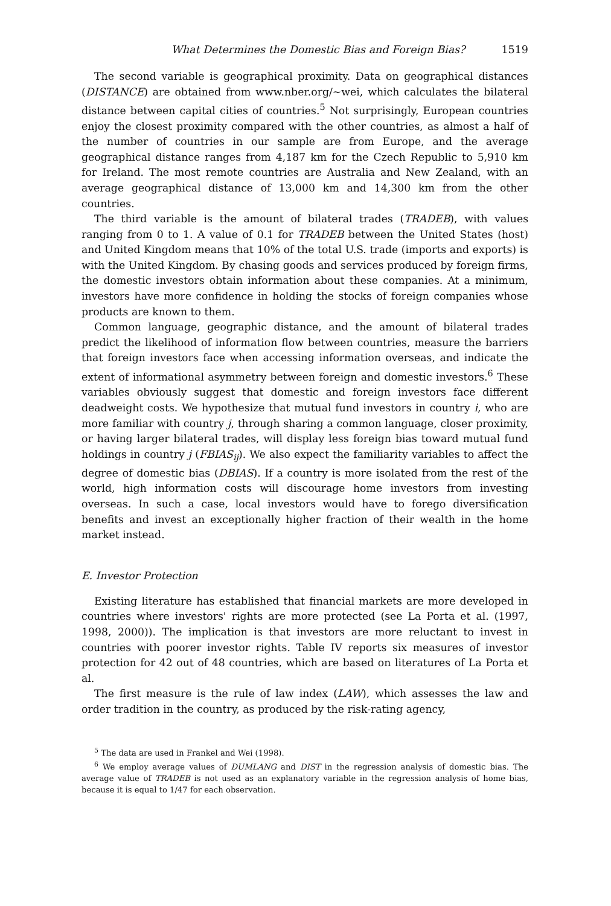What Determines the Domestic Bias and Foreign Bias? 1519
The second variable is geographical proximity. Data on geographical distances (DISTANCE) are obtained from www.nber.org/∼wei, which calculates the bilateral distance between capital cities of countries.<sup>5</sup> Not surprisingly, European countries enjoy the closest proximity compared with the other countries, as almost a half of the number of countries in our sample are from Europe, and the average geographical distance ranges from 4,187 km for the Czech Republic to 5,910 km for Ireland. The most remote countries are Australia and New Zealand, with an average geographical distance of 13,000 km and 14,300 km from the other countries.
The third variable is the amount of bilateral trades (TRADEB), with values ranging from 0 to 1. A value of 0.1 for TRADEB between the United States (host) and United Kingdom means that 10% of the total U.S. trade (imports and exports) is with the United Kingdom. By chasing goods and services produced by foreign firms, the domestic investors obtain information about these companies. At a minimum, investors have more confidence in holding the stocks of foreign companies whose products are known to them.
Common language, geographic distance, and the amount of bilateral trades predict the likelihood of information flow between countries, measure the barriers that foreign investors face when accessing information overseas, and indicate the extent of informational asymmetry between foreign and domestic investors.<sup>6</sup> These variables obviously suggest that domestic and foreign investors face different deadweight costs. We hypothesize that mutual fund investors in country i, who are more familiar with country j, through sharing a common language, closer proximity, or having larger bilateral trades, will display less foreign bias toward mutual fund holdings in country j (FBIAS<sub>ij</sub>). We also expect the familiarity variables to affect the degree of domestic bias (DBIAS). If a country is more isolated from the rest of the world, high information costs will discourage home investors from investing overseas. In such a case, local investors would have to forego diversification benefits and invest an exceptionally higher fraction of their wealth in the home market instead.
E. Investor Protection
Existing literature has established that financial markets are more developed in countries where investors' rights are more protected (see La Porta et al. (1997, 1998, 2000)). The implication is that investors are more reluctant to invest in countries with poorer investor rights. Table IV reports six measures of investor protection for 42 out of 48 countries, which are based on literatures of La Porta et al.
The first measure is the rule of law index (LAW), which assesses the law and order tradition in the country, as produced by the risk-rating agency,
<sup>5</sup> The data are used in Frankel and Wei (1998).
<sup>6</sup> We employ average values of DUMLANG and DIST in the regression analysis of domestic bias. The average value of TRADEB is not used as an explanatory variable in the regression analysis of home bias, because it is equal to 1/47 for each observation.